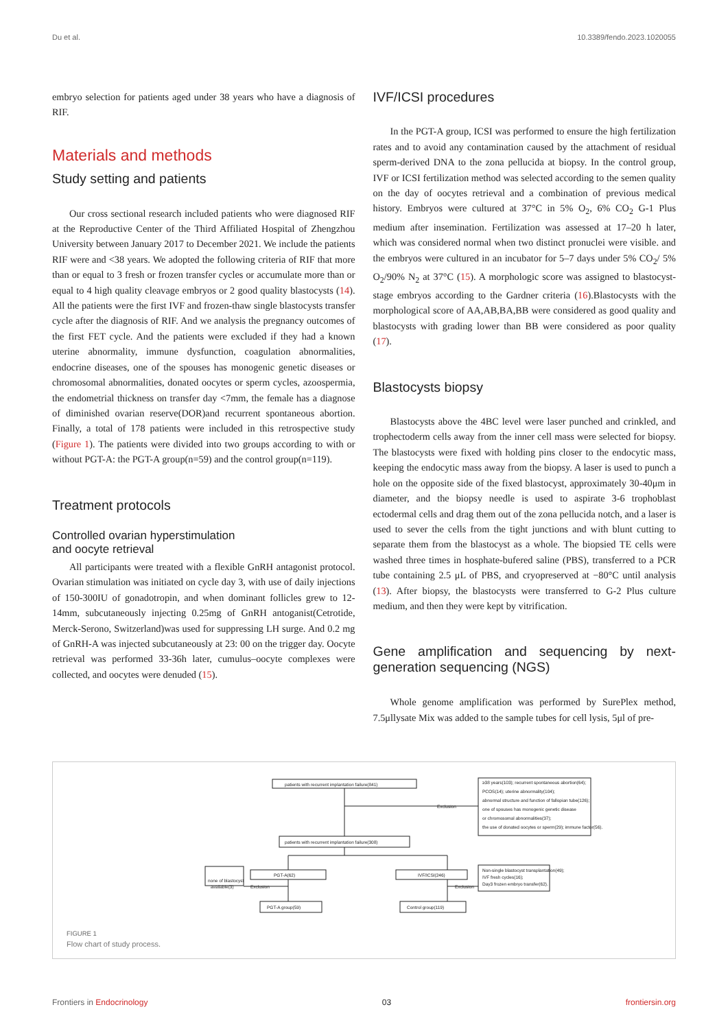Du et al. 10.3389/fendo.2023.1020055
embryo selection for patients aged under 38 years who have a diagnosis of RIF.
Materials and methods
Study setting and patients
Our cross sectional research included patients who were diagnosed RIF at the Reproductive Center of the Third Affiliated Hospital of Zhengzhou University between January 2017 to December 2021. We include the patients RIF were and <38 years. We adopted the following criteria of RIF that more than or equal to 3 fresh or frozen transfer cycles or accumulate more than or equal to 4 high quality cleavage embryos or 2 good quality blastocysts (14). All the patients were the first IVF and frozen-thaw single blastocysts transfer cycle after the diagnosis of RIF. And we analysis the pregnancy outcomes of the first FET cycle. And the patients were excluded if they had a known uterine abnormality, immune dysfunction, coagulation abnormalities, endocrine diseases, one of the spouses has monogenic genetic diseases or chromosomal abnormalities, donated oocytes or sperm cycles, azoospermia, the endometrial thickness on transfer day <7mm, the female has a diagnose of diminished ovarian reserve(DOR)and recurrent spontaneous abortion. Finally, a total of 178 patients were included in this retrospective study (Figure 1). The patients were divided into two groups according to with or without PGT-A: the PGT-A group(n=59) and the control group(n=119).
Treatment protocols
Controlled ovarian hyperstimulation
and oocyte retrieval
All participants were treated with a flexible GnRH antagonist protocol. Ovarian stimulation was initiated on cycle day 3, with use of daily injections of 150-300IU of gonadotropin, and when dominant follicles grew to 12-14mm, subcutaneously injecting 0.25mg of GnRH antoganist(Cetrotide, Merck-Serono, Switzerland)was used for suppressing LH surge. And 0.2 mg of GnRH-A was injected subcutaneously at 23: 00 on the trigger day. Oocyte retrieval was performed 33-36h later, cumulus–oocyte complexes were collected, and oocytes were denuded (15).
IVF/ICSI procedures
In the PGT-A group, ICSI was performed to ensure the high fertilization rates and to avoid any contamination caused by the attachment of residual sperm-derived DNA to the zona pellucida at biopsy. In the control group, IVF or ICSI fertilization method was selected according to the semen quality on the day of oocytes retrieval and a combination of previous medical history. Embryos were cultured at 37°C in 5% O<sub>2</sub>, 6% CO<sub>2</sub> G-1 Plus medium after insemination. Fertilization was assessed at 17–20 h later, which was considered normal when two distinct pronuclei were visible. and the embryos were cultured in an incubator for 5–7 days under 5% CO<sub>2</sub>/ 5% O<sub>2</sub>/90% N<sub>2</sub> at 37°C (15). A morphologic score was assigned to blastocyst-stage embryos according to the Gardner criteria (16).Blastocysts with the morphological score of AA,AB,BA,BB were considered as good quality and blastocysts with grading lower than BB were considered as poor quality (17).
Blastocysts biopsy
Blastocysts above the 4BC level were laser punched and crinkled, and trophectoderm cells away from the inner cell mass were selected for biopsy. The blastocysts were fixed with holding pins closer to the endocytic mass, keeping the endocytic mass away from the biopsy. A laser is used to punch a hole on the opposite side of the fixed blastocyst, approximately 30-40μm in diameter, and the biopsy needle is used to aspirate 3-6 trophoblast ectodermal cells and drag them out of the zona pellucida notch, and a laser is used to sever the cells from the tight junctions and with blunt cutting to separate them from the blastocyst as a whole. The biopsied TE cells were washed three times in hosphate-bufered saline (PBS), transferred to a PCR tube containing 2.5 μL of PBS, and cryopreserved at −80°C until analysis (13). After biopsy, the blastocysts were transferred to G-2 Plus culture medium, and then they were kept by vitrification.
Gene amplification and sequencing by next-generation sequencing (NGS)
Whole genome amplification was performed by SurePlex method, 7.5μllysate Mix was added to the sample tubes for cell lysis, 5μl of pre-
patients with recurrent implantation failure(841)
Exclusion
≥38 years(103); recurrent spontaneous abortion(64);
PCOS(14); uterine abnormality(104);
abnormal structure and function of fallopian tube(126);
one of spouses has monogenic genetic disease
or chromosomal abnormalities(37);
the use of donated oocytes or sperm(29); immune factor(56).
patients with recurrent implantation failure(308)
PGT-A(62)
IVF/ICSI(246)
none of blastocyst
available(3)
Exclusion
Exclusion
Non-single blastocyst transplantation(49);
IVF fresh cycles(16);
Day3 frozen embryo transfer(62).
PGT-A group(59)
Control group(119)
FIGURE 1
Flow chart of study process.
Frontiers in Endocrinology 03 frontiersin.org